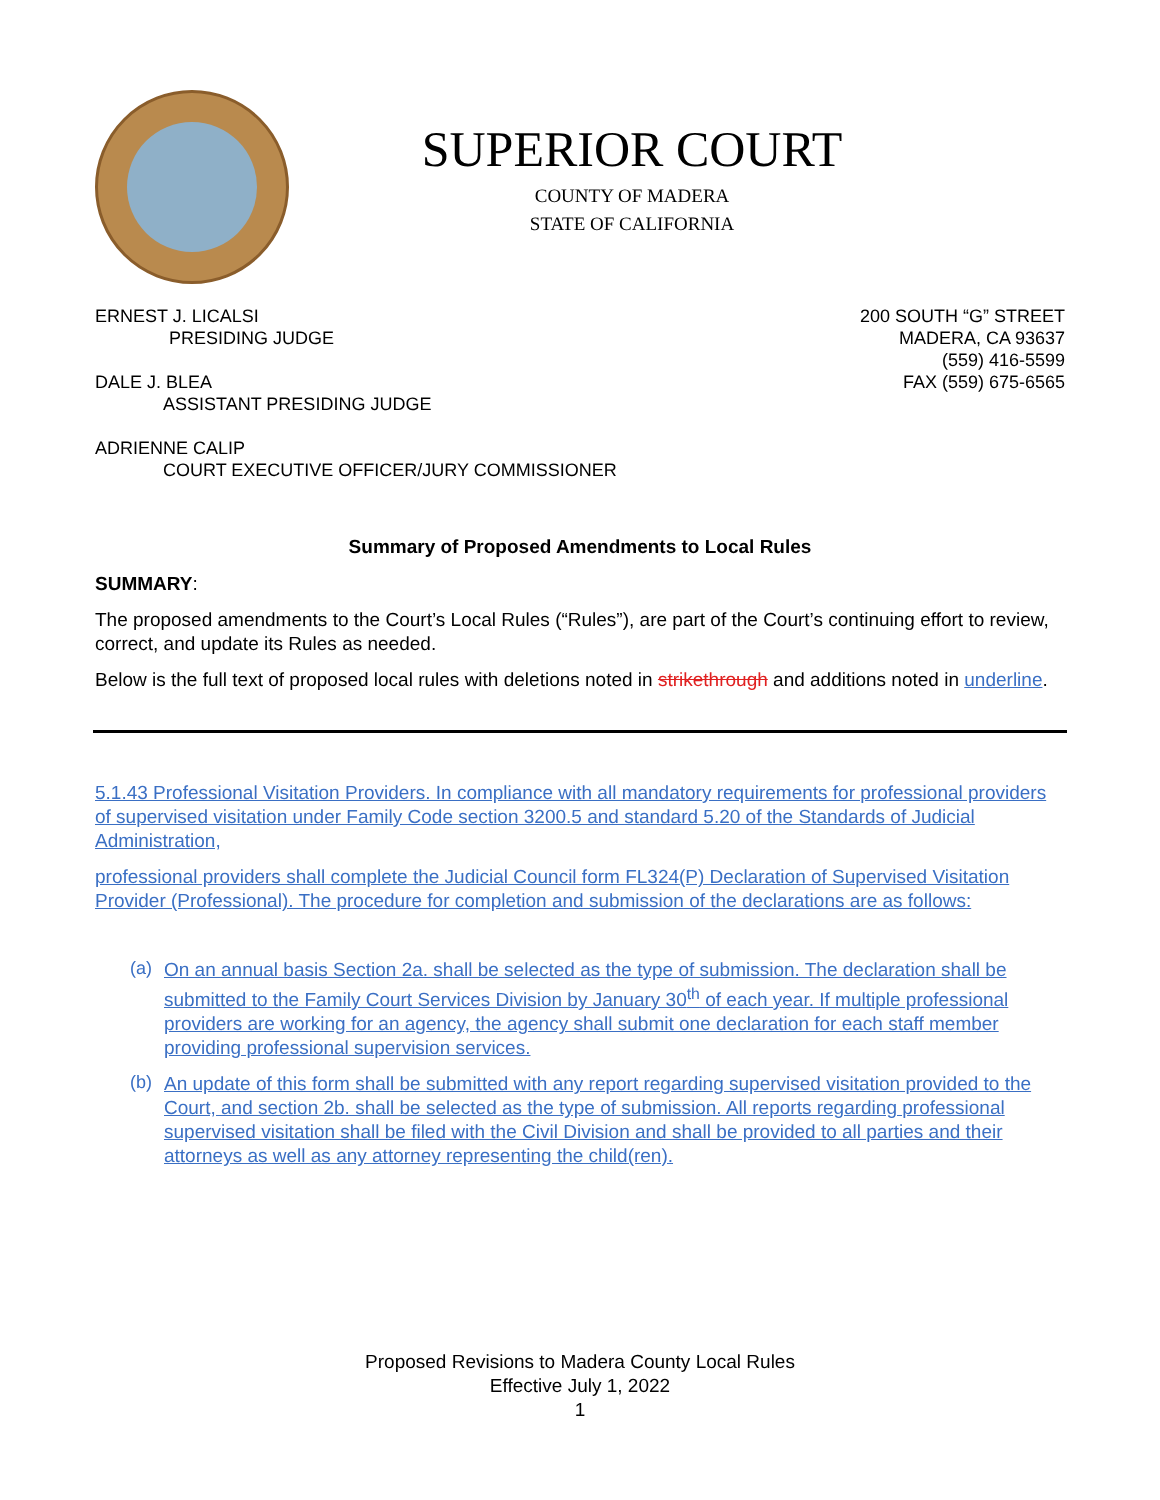SUPERIOR COURT
COUNTY OF MADERA
STATE OF CALIFORNIA
ERNEST J. LICALSI
PRESIDING JUDGE
DALE J. BLEA
ASSISTANT PRESIDING JUDGE
ADRIENNE CALIP
COURT EXECUTIVE OFFICER/JURY COMMISSIONER
200 SOUTH “G” STREET
MADERA, CA 93637
(559) 416-5599
FAX (559) 675-6565
Summary of Proposed Amendments to Local Rules
SUMMARY:
The proposed amendments to the Court’s Local Rules (“Rules”), are part of the Court’s continuing effort to review, correct, and update its Rules as needed.
Below is the full text of proposed local rules with deletions noted in strikethrough and additions noted in underline.
5.1.43 Professional Visitation Providers. In compliance with all mandatory requirements for professional providers of supervised visitation under Family Code section 3200.5 and standard 5.20 of the Standards of Judicial Administration,
professional providers shall complete the Judicial Council form FL324(P) Declaration of Supervised Visitation Provider (Professional). The procedure for completion and submission of the declarations are as follows:
(a)
On an annual basis Section 2a. shall be selected as the type of submission. The declaration shall be submitted to the Family Court Services Division by January 30<sup>th</sup> of each year. If multiple professional providers are working for an agency, the agency shall submit one declaration for each staff member providing professional supervision services.
(b)
An update of this form shall be submitted with any report regarding supervised visitation provided to the Court, and section 2b. shall be selected as the type of submission. All reports regarding professional supervised visitation shall be filed with the Civil Division and shall be provided to all parties and their attorneys as well as any attorney representing the child(ren).
Proposed Revisions to Madera County Local Rules
Effective July 1, 2022
1